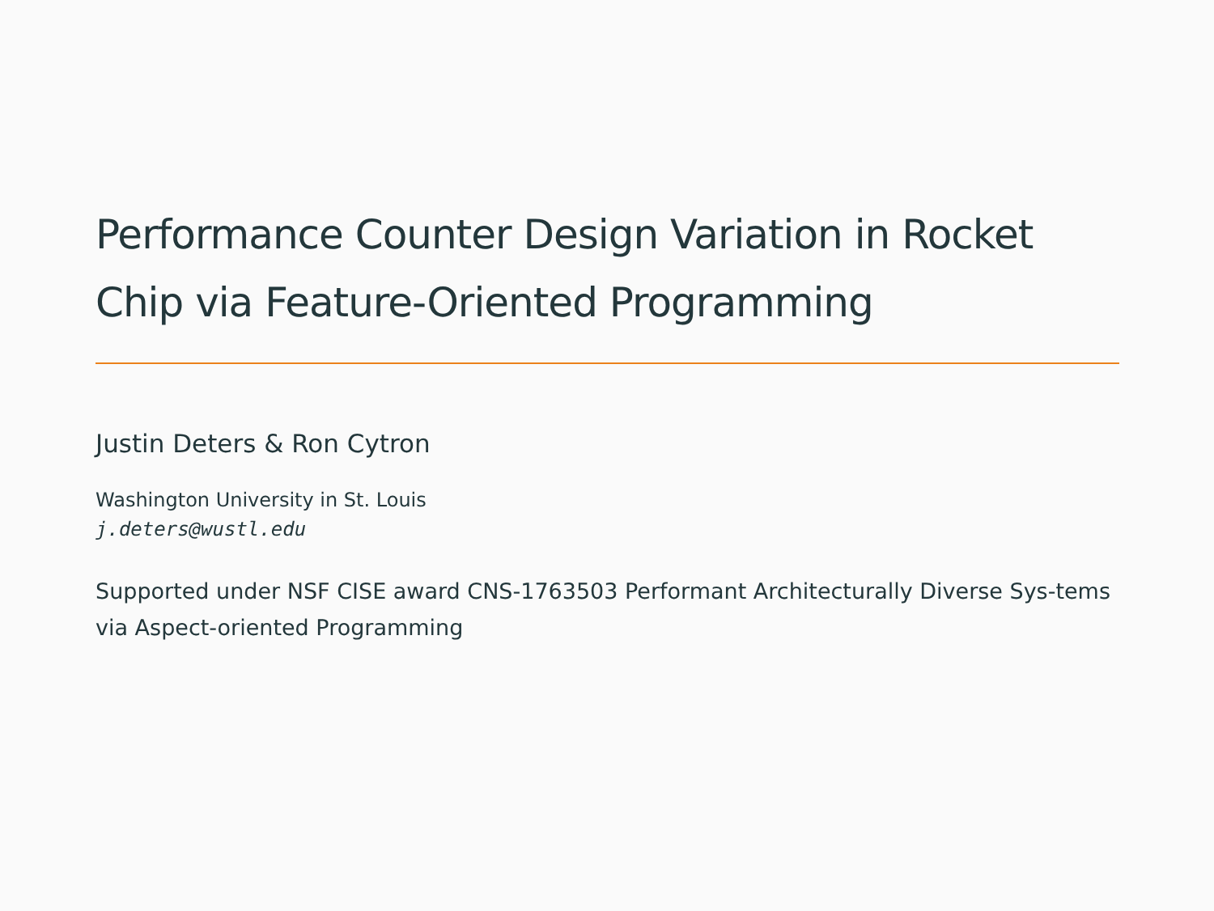Performance Counter Design Variation in Rocket Chip via Feature-Oriented Programming
Justin Deters & Ron Cytron
Washington University in St. Louis
j.deters@wustl.edu
Supported under NSF CISE award CNS-1763503 Performant Architecturally Diverse Sys-tems via Aspect-oriented Programming